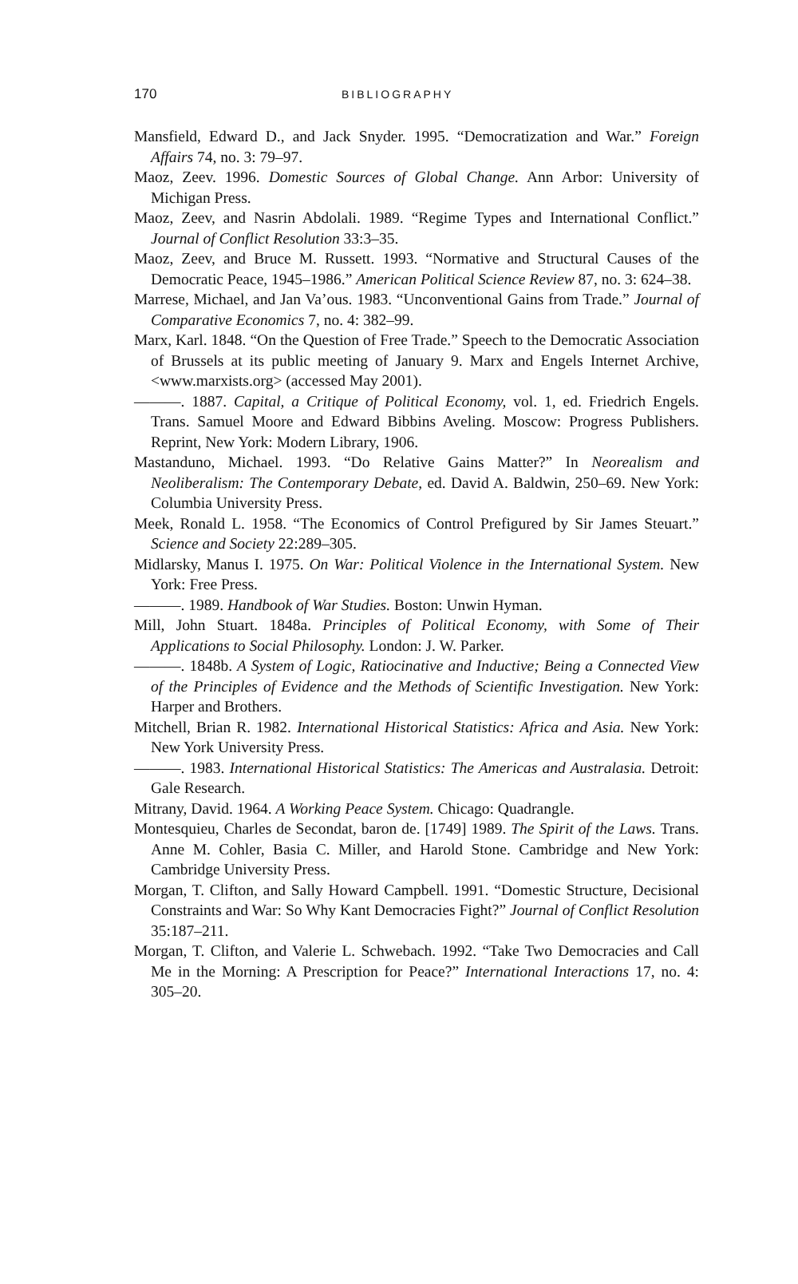170 BIBLIOGRAPHY
Mansfield, Edward D., and Jack Snyder. 1995. “Democratization and War.” Foreign Affairs 74, no. 3: 79–97.
Maoz, Zeev. 1996. Domestic Sources of Global Change. Ann Arbor: University of Michigan Press.
Maoz, Zeev, and Nasrin Abdolali. 1989. “Regime Types and International Conflict.” Journal of Conflict Resolution 33:3–35.
Maoz, Zeev, and Bruce M. Russett. 1993. “Normative and Structural Causes of the Democratic Peace, 1945–1986.” American Political Science Review 87, no. 3: 624–38.
Marrese, Michael, and Jan Va’ous. 1983. “Unconventional Gains from Trade.” Journal of Comparative Economics 7, no. 4: 382–99.
Marx, Karl. 1848. “On the Question of Free Trade.” Speech to the Democratic Association of Brussels at its public meeting of January 9. Marx and Engels Internet Archive, <www.marxists.org> (accessed May 2001).
———. 1887. Capital, a Critique of Political Economy, vol. 1, ed. Friedrich Engels. Trans. Samuel Moore and Edward Bibbins Aveling. Moscow: Progress Publishers. Reprint, New York: Modern Library, 1906.
Mastanduno, Michael. 1993. “Do Relative Gains Matter?” In Neorealism and Neoliberalism: The Contemporary Debate, ed. David A. Baldwin, 250–69. New York: Columbia University Press.
Meek, Ronald L. 1958. “The Economics of Control Prefigured by Sir James Steuart.” Science and Society 22:289–305.
Midlarsky, Manus I. 1975. On War: Political Violence in the International System. New York: Free Press.
———. 1989. Handbook of War Studies. Boston: Unwin Hyman.
Mill, John Stuart. 1848a. Principles of Political Economy, with Some of Their Applications to Social Philosophy. London: J. W. Parker.
———. 1848b. A System of Logic, Ratiocinative and Inductive; Being a Connected View of the Principles of Evidence and the Methods of Scientific Investigation. New York: Harper and Brothers.
Mitchell, Brian R. 1982. International Historical Statistics: Africa and Asia. New York: New York University Press.
———. 1983. International Historical Statistics: The Americas and Australasia. Detroit: Gale Research.
Mitrany, David. 1964. A Working Peace System. Chicago: Quadrangle.
Montesquieu, Charles de Secondat, baron de. [1749] 1989. The Spirit of the Laws. Trans. Anne M. Cohler, Basia C. Miller, and Harold Stone. Cambridge and New York: Cambridge University Press.
Morgan, T. Clifton, and Sally Howard Campbell. 1991. “Domestic Structure, Decisional Constraints and War: So Why Kant Democracies Fight?” Journal of Conflict Resolution 35:187–211.
Morgan, T. Clifton, and Valerie L. Schwebach. 1992. “Take Two Democracies and Call Me in the Morning: A Prescription for Peace?” International Interactions 17, no. 4: 305–20.